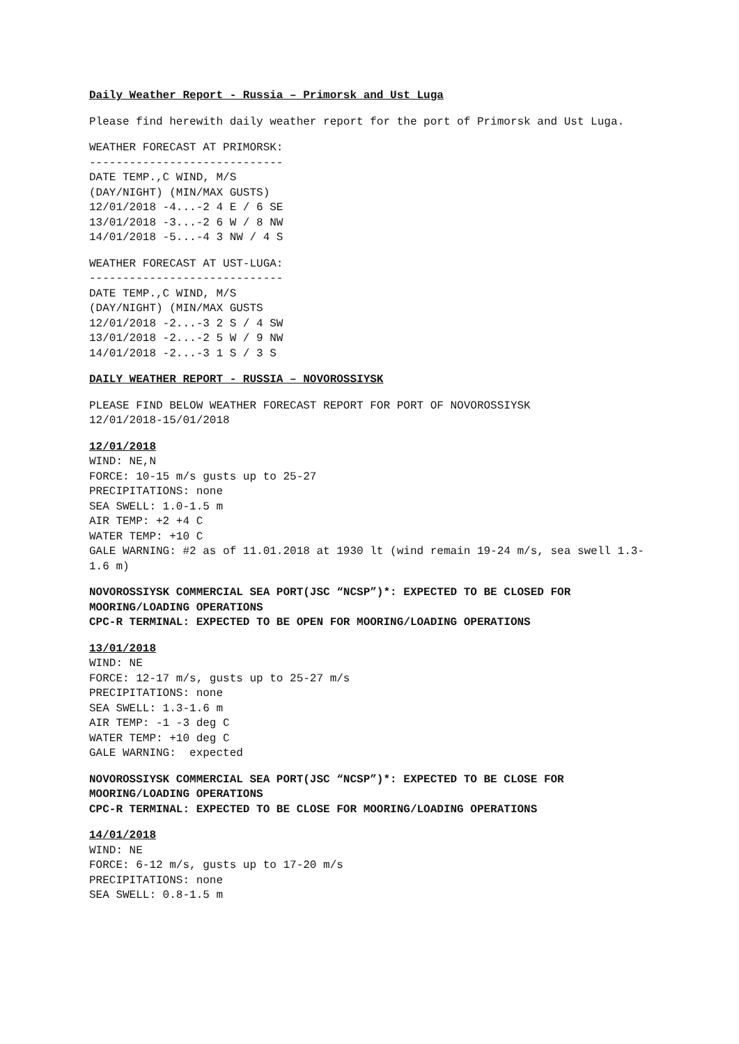Daily Weather Report - Russia – Primorsk and Ust Luga
Please find herewith daily weather report for the port of Primorsk and Ust Luga.
WEATHER FORECAST AT PRIMORSK:
-----------------------------
DATE TEMP.,C WIND, M/S
(DAY/NIGHT) (MIN/MAX GUSTS)
12/01/2018 -4...-2 4 E / 6 SE
13/01/2018 -3...-2 6 W / 8 NW
14/01/2018 -5...-4 3 NW / 4 S
WEATHER FORECAST AT UST-LUGA:
-----------------------------
DATE TEMP.,C WIND, M/S
(DAY/NIGHT) (MIN/MAX GUSTS
12/01/2018 -2...-3 2 S / 4 SW
13/01/2018 -2...-2 5 W / 9 NW
14/01/2018 -2...-3 1 S / 3 S
DAILY WEATHER REPORT - RUSSIA – NOVOROSSIYSK
PLEASE FIND BELOW WEATHER FORECAST REPORT FOR PORT OF NOVOROSSIYSK
12/01/2018-15/01/2018
12/01/2018
WIND: NE,N
FORCE: 10-15 m/s gusts up to 25-27
PRECIPITATIONS: none
SEA SWELL: 1.0-1.5 m
AIR TEMP: +2 +4 C
WATER TEMP: +10 C
GALE WARNING: #2 as of 11.01.2018 at 1930 lt (wind remain 19-24 m/s, sea swell 1.3-1.6 m)
NOVOROSSIYSK COMMERCIAL SEA PORT(JSC “NCSP”)*: EXPECTED TO BE CLOSED FOR MOORING/LOADING OPERATIONS
CPC-R TERMINAL: EXPECTED TO BE OPEN FOR MOORING/LOADING OPERATIONS
13/01/2018
WIND: NE
FORCE: 12-17 m/s, gusts up to 25-27 m/s
PRECIPITATIONS: none
SEA SWELL: 1.3-1.6 m
AIR TEMP: -1 -3 deg C
WATER TEMP: +10 deg C
GALE WARNING: expected
NOVOROSSIYSK COMMERCIAL SEA PORT(JSC “NCSP”)*: EXPECTED TO BE CLOSE FOR MOORING/LOADING OPERATIONS
CPC-R TERMINAL: EXPECTED TO BE CLOSE FOR MOORING/LOADING OPERATIONS
14/01/2018
WIND: NE
FORCE: 6-12 m/s, gusts up to 17-20 m/s
PRECIPITATIONS: none
SEA SWELL: 0.8-1.5 m